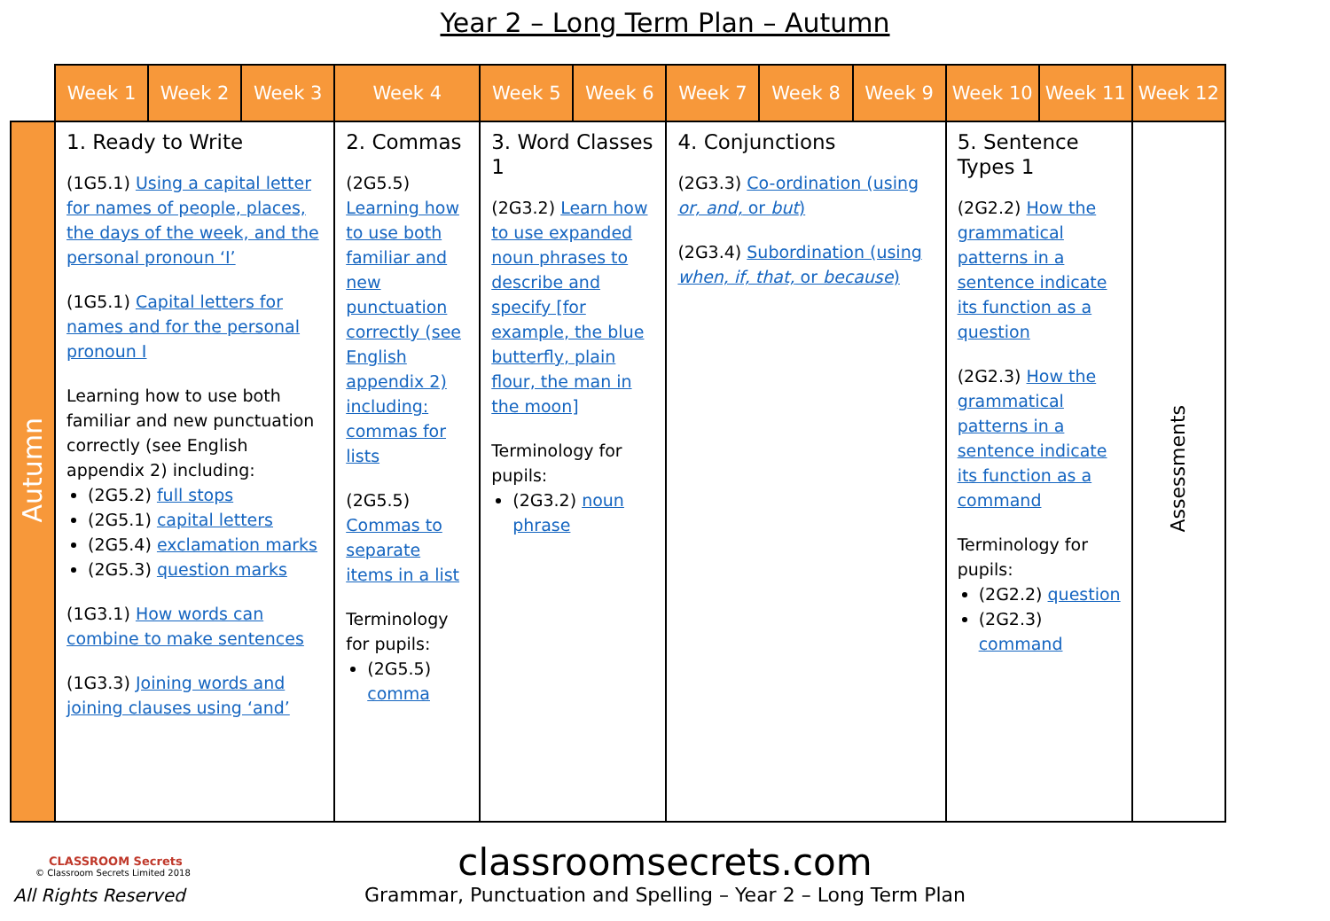Year 2 – Long Term Plan – Autumn
| | Week 1 | Week 2 | Week 3 | Week 4 | Week 5 | Week 6 | Week 7 | Week 8 | Week 9 | Week 10 | Week 11 | Week 12 |
| --- | --- | --- | --- | --- | --- | --- | --- | --- | --- | --- | --- | --- |
| Autumn | 1. Ready to Write (1G5.1) Using a capital letter for names of people, places, the days of the week, and the personal pronoun ‘I’ (1G5.1) Capital letters for names and for the personal pronoun I Learning how to use both familiar and new punctuation correctly (see English appendix 2) including: (2G5.2) full stops (2G5.1) capital letters (2G5.4) exclamation marks (2G5.3) question marks (1G3.1) How words can combine to make sentences (1G3.3) Joining words and joining clauses using ‘and’ | | | 2. Commas (2G5.5) Learning how to use both familiar and new punctuation correctly (see English appendix 2) including: commas for lists (2G5.5) Commas to separate items in a list Terminology for pupils: (2G5.5) comma | 3. Word Classes 1 (2G3.2) Learn how to use expanded noun phrases to describe and specify [for example, the blue butterfly, plain flour, the man in the moon] Terminology for pupils: (2G3.2) noun phrase | | 4. Conjunctions (2G3.3) Co-ordination (using or, and, or but ) (2G3.4) Subordination (using when, if, that, or because ) | | | 5. Sentence Types 1 (2G2.2) How the grammatical patterns in a sentence indicate its function as a question (2G2.3) How the grammatical patterns in a sentence indicate its function as a command Terminology for pupils: (2G2.2) question (2G2.3) command | | Assessments |
CLASSROOM Secrets
© Classroom Secrets Limited 2018
All Rights Reserved
classroomsecrets.com
Grammar, Punctuation and Spelling – Year 2 – Long Term Plan